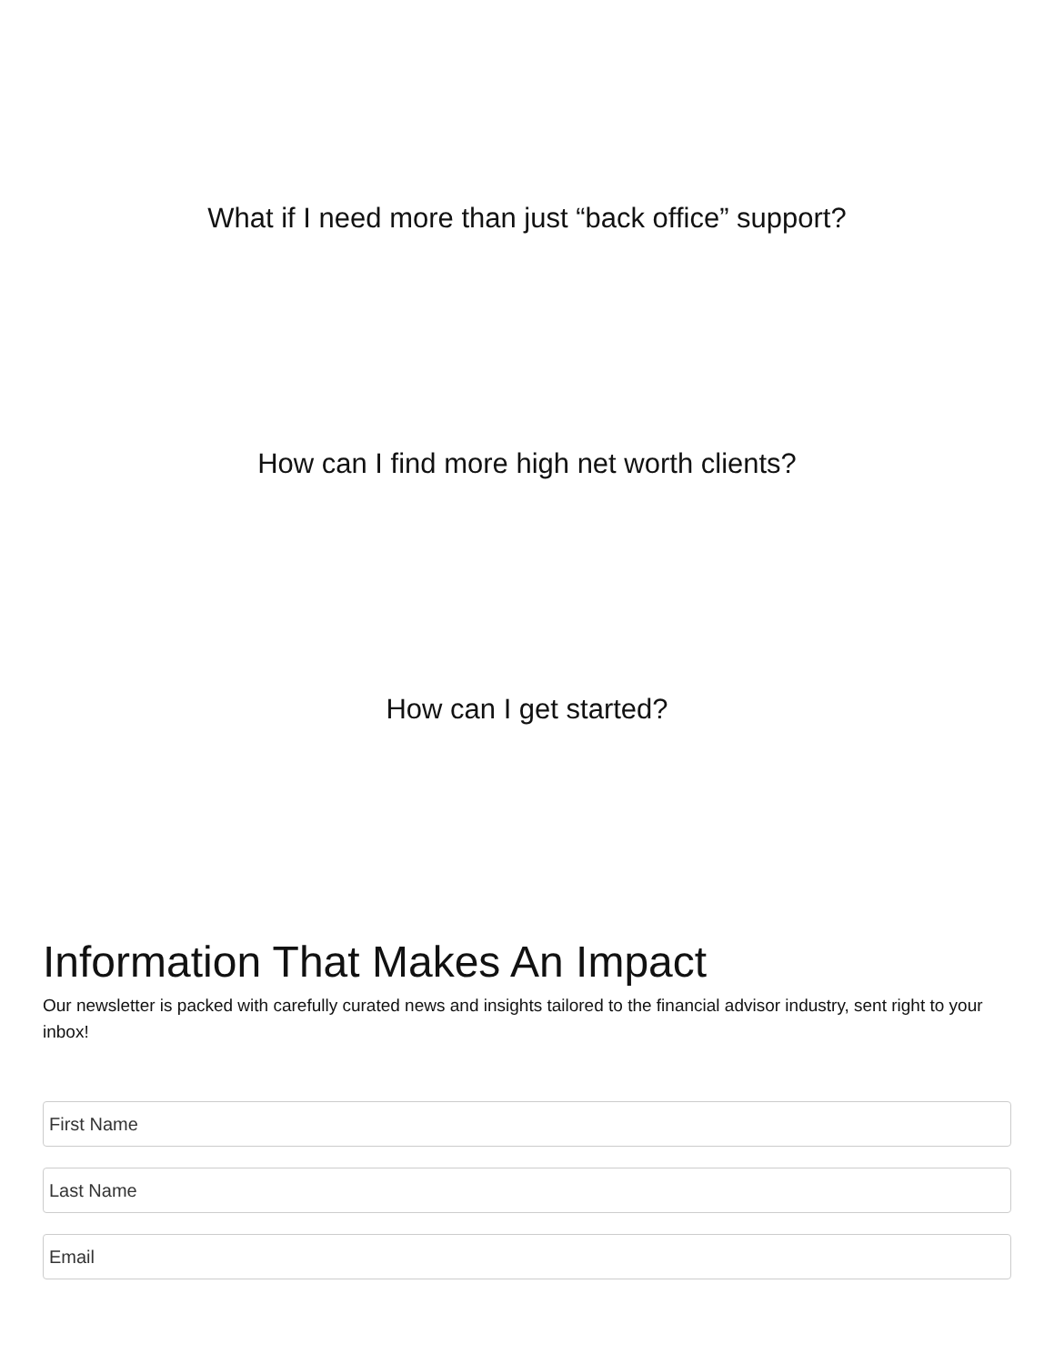What if I need more than just “back office” support?
How can I find more high net worth clients?
How can I get started?
Information That Makes An Impact
Our newsletter is packed with carefully curated news and insights tailored to the financial advisor industry, sent right to your inbox!
First Name
Last Name
Email